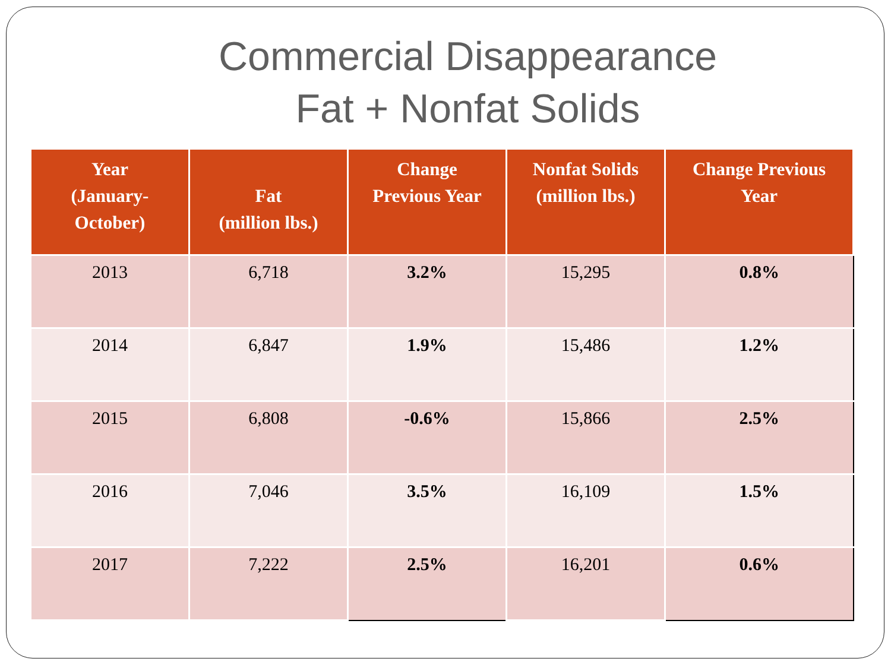Commercial Disappearance
Fat + Nonfat Solids
| Year (January- October) | Fat (million lbs.) | Change Previous Year | Nonfat Solids (million lbs.) | Change Previous Year |
| --- | --- | --- | --- | --- |
| 2013 | 6,718 | 3.2% | 15,295 | 0.8% |
| 2014 | 6,847 | 1.9% | 15,486 | 1.2% |
| 2015 | 6,808 | -0.6% | 15,866 | 2.5% |
| 2016 | 7,046 | 3.5% | 16,109 | 1.5% |
| 2017 | 7,222 | 2.5% | 16,201 | 0.6% |